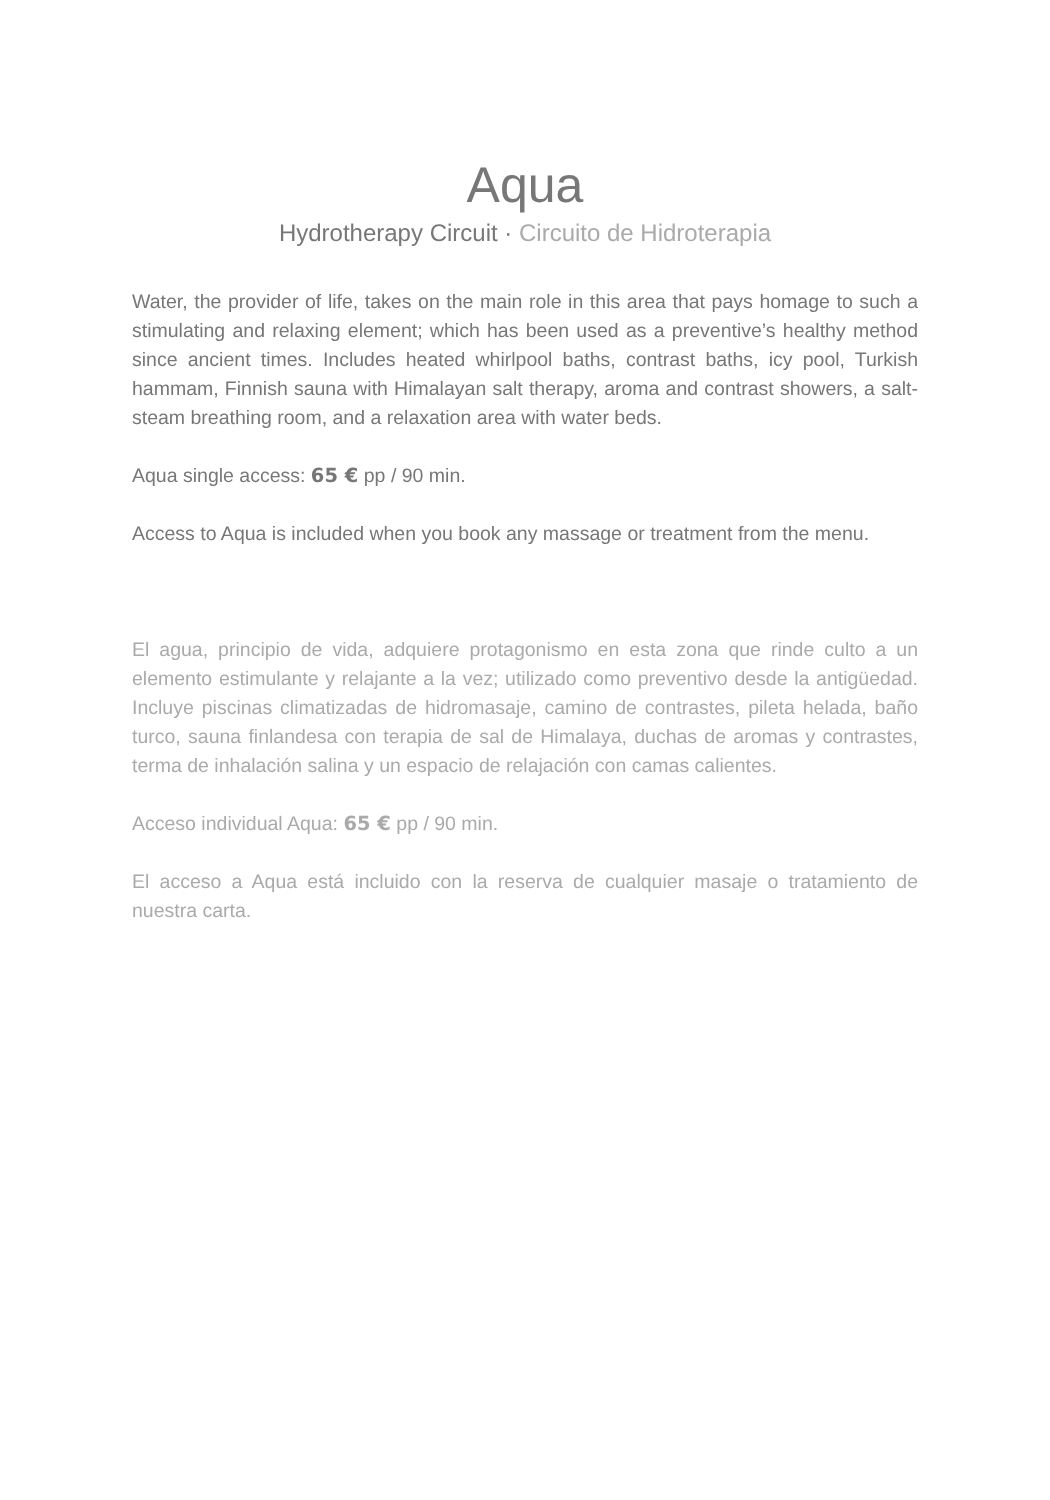Aqua
Hydrotherapy Circuit · Circuito de Hidroterapia
Water, the provider of life, takes on the main role in this area that pays homage to such a stimulating and relaxing element; which has been used as a preventive’s healthy method since ancient times. Includes heated whirlpool baths, contrast baths, icy pool, Turkish hammam, Finnish sauna with Himalayan salt therapy, aroma and contrast showers, a salt-steam breathing room, and a relaxation area with water beds.
Aqua single access: 65 € pp / 90 min.
Access to Aqua is included when you book any massage or treatment from the menu.
El agua, principio de vida, adquiere protagonismo en esta zona que rinde culto a un elemento estimulante y relajante a la vez; utilizado como preventivo desde la antigüedad. Incluye piscinas climatizadas de hidromasaje, camino de contrastes, pileta helada, baño turco, sauna finlandesa con terapia de sal de Himalaya, duchas de aromas y contrastes, terma de inhalación salina y un espacio de relajación con camas calientes.
Acceso individual Aqua: 65 € pp / 90 min.
El acceso a Aqua está incluido con la reserva de cualquier masaje o tratamiento de nuestra carta.